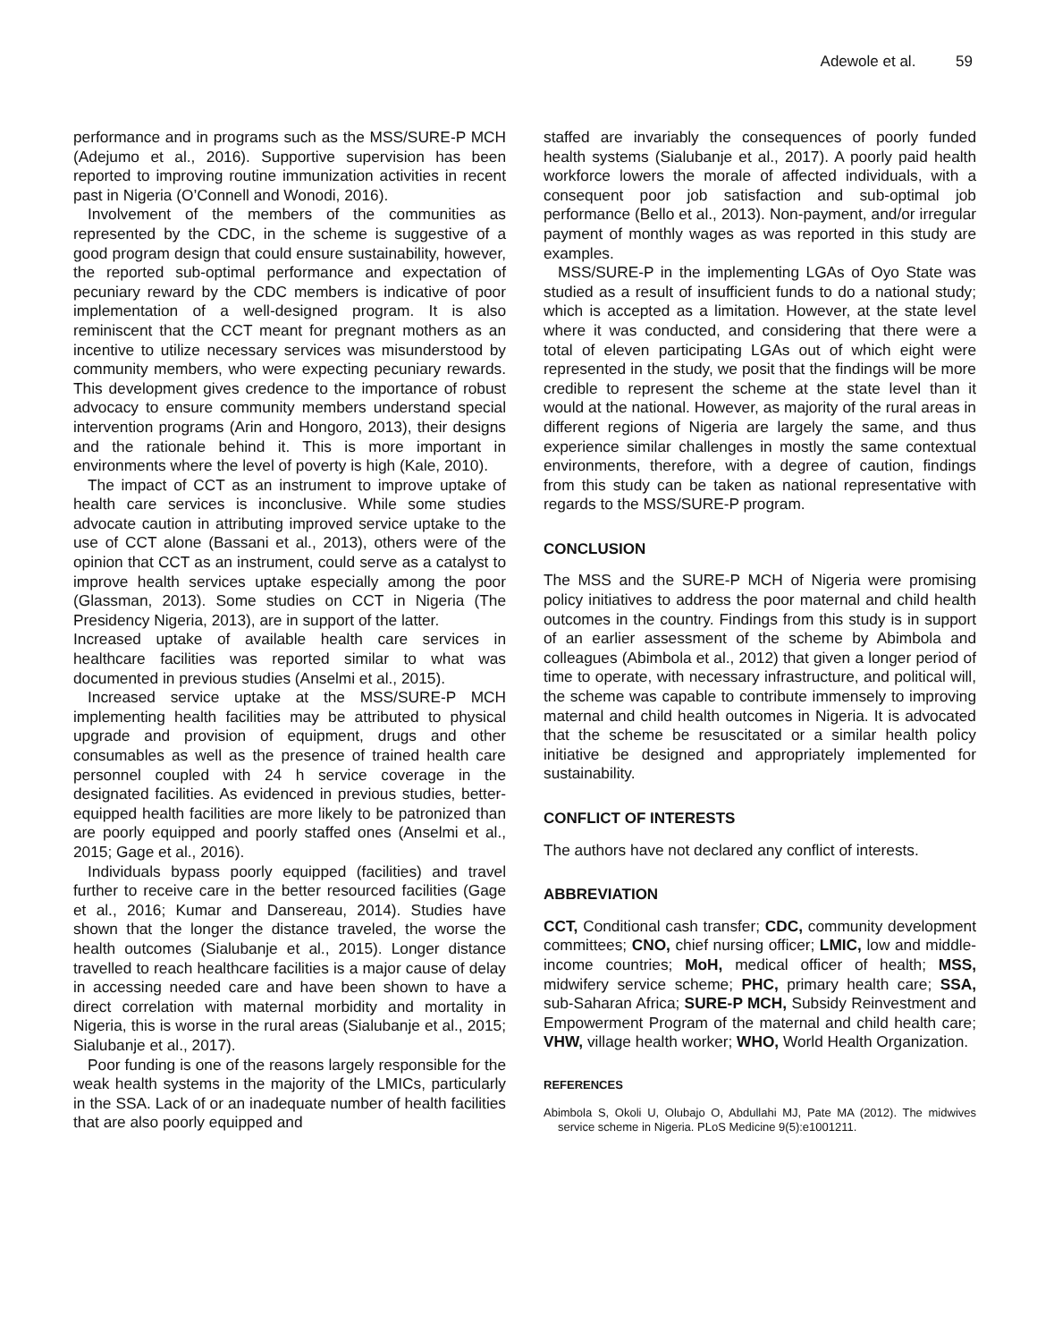Adewole et al. 59
performance and in programs such as the MSS/SURE-P MCH (Adejumo et al., 2016). Supportive supervision has been reported to improving routine immunization activities in recent past in Nigeria (O’Connell and Wonodi, 2016).
Involvement of the members of the communities as represented by the CDC, in the scheme is suggestive of a good program design that could ensure sustainability, however, the reported sub-optimal performance and expectation of pecuniary reward by the CDC members is indicative of poor implementation of a well-designed program. It is also reminiscent that the CCT meant for pregnant mothers as an incentive to utilize necessary services was misunderstood by community members, who were expecting pecuniary rewards. This development gives credence to the importance of robust advocacy to ensure community members understand special intervention programs (Arin and Hongoro, 2013), their designs and the rationale behind it. This is more important in environments where the level of poverty is high (Kale, 2010).
The impact of CCT as an instrument to improve uptake of health care services is inconclusive. While some studies advocate caution in attributing improved service uptake to the use of CCT alone (Bassani et al., 2013), others were of the opinion that CCT as an instrument, could serve as a catalyst to improve health services uptake especially among the poor (Glassman, 2013). Some studies on CCT in Nigeria (The Presidency Nigeria, 2013), are in support of the latter.
Increased uptake of available health care services in healthcare facilities was reported similar to what was documented in previous studies (Anselmi et al., 2015).
Increased service uptake at the MSS/SURE-P MCH implementing health facilities may be attributed to physical upgrade and provision of equipment, drugs and other consumables as well as the presence of trained health care personnel coupled with 24 h service coverage in the designated facilities. As evidenced in previous studies, better-equipped health facilities are more likely to be patronized than are poorly equipped and poorly staffed ones (Anselmi et al., 2015; Gage et al., 2016).
Individuals bypass poorly equipped (facilities) and travel further to receive care in the better resourced facilities (Gage et al., 2016; Kumar and Dansereau, 2014). Studies have shown that the longer the distance traveled, the worse the health outcomes (Sialubanje et al., 2015). Longer distance travelled to reach healthcare facilities is a major cause of delay in accessing needed care and have been shown to have a direct correlation with maternal morbidity and mortality in Nigeria, this is worse in the rural areas (Sialubanje et al., 2015; Sialubanje et al., 2017).
Poor funding is one of the reasons largely responsible for the weak health systems in the majority of the LMICs, particularly in the SSA. Lack of or an inadequate number of health facilities that are also poorly equipped and
staffed are invariably the consequences of poorly funded health systems (Sialubanje et al., 2017). A poorly paid health workforce lowers the morale of affected individuals, with a consequent poor job satisfaction and sub-optimal job performance (Bello et al., 2013). Non-payment, and/or irregular payment of monthly wages as was reported in this study are examples.
MSS/SURE-P in the implementing LGAs of Oyo State was studied as a result of insufficient funds to do a national study; which is accepted as a limitation. However, at the state level where it was conducted, and considering that there were a total of eleven participating LGAs out of which eight were represented in the study, we posit that the findings will be more credible to represent the scheme at the state level than it would at the national. However, as majority of the rural areas in different regions of Nigeria are largely the same, and thus experience similar challenges in mostly the same contextual environments, therefore, with a degree of caution, findings from this study can be taken as national representative with regards to the MSS/SURE-P program.
CONCLUSION
The MSS and the SURE-P MCH of Nigeria were promising policy initiatives to address the poor maternal and child health outcomes in the country. Findings from this study is in support of an earlier assessment of the scheme by Abimbola and colleagues (Abimbola et al., 2012) that given a longer period of time to operate, with necessary infrastructure, and political will, the scheme was capable to contribute immensely to improving maternal and child health outcomes in Nigeria. It is advocated that the scheme be resuscitated or a similar health policy initiative be designed and appropriately implemented for sustainability.
CONFLICT OF INTERESTS
The authors have not declared any conflict of interests.
ABBREVIATION
CCT, Conditional cash transfer; CDC, community development committees; CNO, chief nursing officer; LMIC, low and middle-income countries; MoH, medical officer of health; MSS, midwifery service scheme; PHC, primary health care; SSA, sub-Saharan Africa; SURE-P MCH, Subsidy Reinvestment and Empowerment Program of the maternal and child health care; VHW, village health worker; WHO, World Health Organization.
REFERENCES
Abimbola S, Okoli U, Olubajo O, Abdullahi MJ, Pate MA (2012). The midwives service scheme in Nigeria. PLoS Medicine 9(5):e1001211.